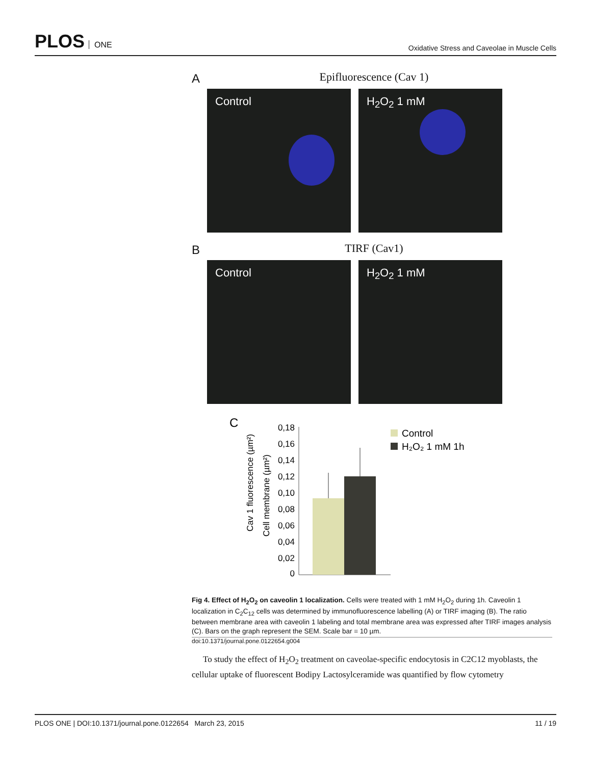PLOS ONE
Oxidative Stress and Caveolae in Muscle Cells
A
Epifluorescence (Cav 1)
Control H<sub>2</sub>O<sub>2</sub> 1 mM
B
TIRF (Cav1)
Control H<sub>2</sub>O<sub>2</sub> 1 mM
C
0,18
0,16
0,14
0,12
0,10
0,08
0,06
0,04
0,02
0
Cav 1 fluorescence (µm²)
Cell membrane (µm²)
Control
H₂O₂ 1 mM 1h
Fig 4. Effect of H<sub>2</sub>O<sub>2</sub> on caveolin 1 localization. Cells were treated with 1 mM H<sub>2</sub>O<sub>2</sub> during 1h. Caveolin 1 localization in C<sub>2</sub>C<sub>12</sub> cells was determined by immunofluorescence labelling (A) or TIRF imaging (B). The ratio between membrane area with caveolin 1 labeling and total membrane area was expressed after TIRF images analysis (C). Bars on the graph represent the SEM. Scale bar = 10 µm.
doi:10.1371/journal.pone.0122654.g004
To study the effect of H<sub>2</sub>O<sub>2</sub> treatment on caveolae-specific endocytosis in C2C12 myoblasts, the cellular uptake of fluorescent Bodipy Lactosylceramide was quantified by flow cytometry
PLOS ONE | DOI:10.1371/journal.pone.0122654 March 23, 2015 11 / 19